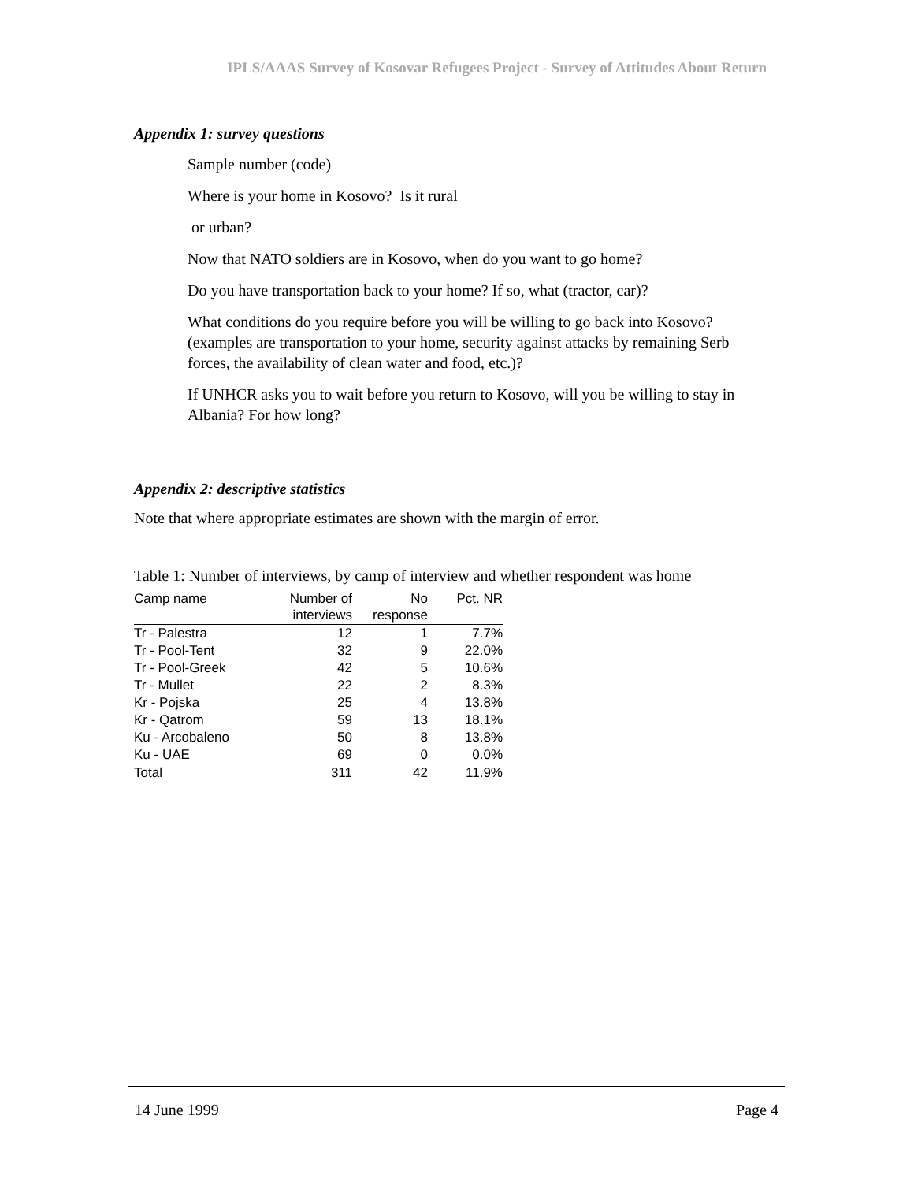IPLS/AAAS Survey of Kosovar Refugees Project - Survey of Attitudes About Return
Appendix 1: survey questions
Sample number (code)
Where is your home in Kosovo? Is it rural
or urban?
Now that NATO soldiers are in Kosovo, when do you want to go home?
Do you have transportation back to your home? If so, what (tractor, car)?
What conditions do you require before you will be willing to go back into Kosovo? (examples are transportation to your home, security against attacks by remaining Serb forces, the availability of clean water and food, etc.)?
If UNHCR asks you to wait before you return to Kosovo, will you be willing to stay in Albania? For how long?
Appendix 2: descriptive statistics
Note that where appropriate estimates are shown with the margin of error.
Table 1: Number of interviews, by camp of interview and whether respondent was home
| Camp name | Number of interviews | No response | Pct. NR |
| --- | --- | --- | --- |
| Tr - Palestra | 12 | 1 | 7.7% |
| Tr - Pool-Tent | 32 | 9 | 22.0% |
| Tr - Pool-Greek | 42 | 5 | 10.6% |
| Tr - Mullet | 22 | 2 | 8.3% |
| Kr - Pojska | 25 | 4 | 13.8% |
| Kr - Qatrom | 59 | 13 | 18.1% |
| Ku - Arcobaleno | 50 | 8 | 13.8% |
| Ku - UAE | 69 | 0 | 0.0% |
| Total | 311 | 42 | 11.9% |
14 June 1999 Page 4